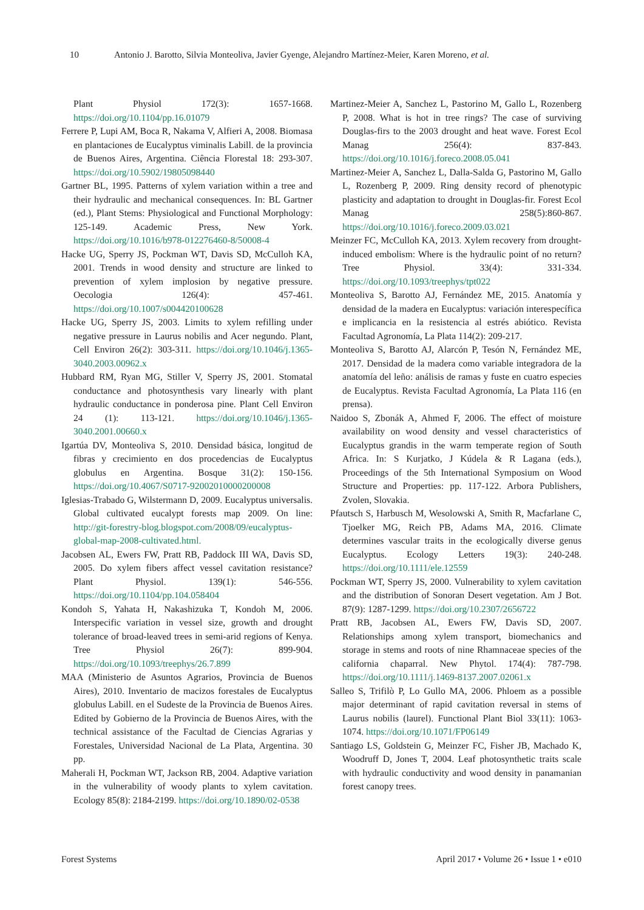10 Antonio J. Barotto, Silvia Monteoliva, Javier Gyenge, Alejandro Martínez-Meier, Karen Moreno, et al.
Plant Physiol 172(3): 1657-1668. https://doi.org/10.1104/pp.16.01079
Ferrere P, Lupi AM, Boca R, Nakama V, Alfieri A, 2008. Biomasa en plantaciones de Eucalyptus viminalis Labill. de la provincia de Buenos Aires, Argentina. Ciência Florestal 18: 293-307. https://doi.org/10.5902/19805098440
Gartner BL, 1995. Patterns of xylem variation within a tree and their hydraulic and mechanical consequences. In: BL Gartner (ed.), Plant Stems: Physiological and Functional Morphology: 125-149. Academic Press, New York. https://doi.org/10.1016/b978-012276460-8/50008-4
Hacke UG, Sperry JS, Pockman WT, Davis SD, McCulloh KA, 2001. Trends in wood density and structure are linked to prevention of xylem implosion by negative pressure. Oecologia 126(4): 457-461. https://doi.org/10.1007/s004420100628
Hacke UG, Sperry JS, 2003. Limits to xylem refilling under negative pressure in Laurus nobilis and Acer negundo. Plant, Cell Environ 26(2): 303-311. https://doi.org/10.1046/j.1365-3040.2003.00962.x
Hubbard RM, Ryan MG, Stiller V, Sperry JS, 2001. Stomatal conductance and photosynthesis vary linearly with plant hydraulic conductance in ponderosa pine. Plant Cell Environ 24 (1): 113-121. https://doi.org/10.1046/j.1365-3040.2001.00660.x
Igartúa DV, Monteoliva S, 2010. Densidad básica, longitud de fibras y crecimiento en dos procedencias de Eucalyptus globulus en Argentina. Bosque 31(2): 150-156. https://doi.org/10.4067/S0717-92002010000200008
Iglesias-Trabado G, Wilstermann D, 2009. Eucalyptus universalis. Global cultivated eucalypt forests map 2009. On line: http://git-forestry-blog.blogspot.com/2008/09/eucalyptus-global-map-2008-cultivated.html.
Jacobsen AL, Ewers FW, Pratt RB, Paddock III WA, Davis SD, 2005. Do xylem fibers affect vessel cavitation resistance? Plant Physiol. 139(1): 546-556. https://doi.org/10.1104/pp.104.058404
Kondoh S, Yahata H, Nakashizuka T, Kondoh M, 2006. Interspecific variation in vessel size, growth and drought tolerance of broad-leaved trees in semi-arid regions of Kenya. Tree Physiol 26(7): 899-904. https://doi.org/10.1093/treephys/26.7.899
MAA (Ministerio de Asuntos Agrarios, Provincia de Buenos Aires), 2010. Inventario de macizos forestales de Eucalyptus globulus Labill. en el Sudeste de la Provincia de Buenos Aires. Edited by Gobierno de la Provincia de Buenos Aires, with the technical assistance of the Facultad de Ciencias Agrarias y Forestales, Universidad Nacional de La Plata, Argentina. 30 pp.
Maherali H, Pockman WT, Jackson RB, 2004. Adaptive variation in the vulnerability of woody plants to xylem cavitation. Ecology 85(8): 2184-2199. https://doi.org/10.1890/02-0538
Martinez-Meier A, Sanchez L, Pastorino M, Gallo L, Rozenberg P, 2008. What is hot in tree rings? The case of surviving Douglas-firs to the 2003 drought and heat wave. Forest Ecol Manag 256(4): 837-843. https://doi.org/10.1016/j.foreco.2008.05.041
Martinez-Meier A, Sanchez L, Dalla-Salda G, Pastorino M, Gallo L, Rozenberg P, 2009. Ring density record of phenotypic plasticity and adaptation to drought in Douglas-fir. Forest Ecol Manag 258(5):860-867. https://doi.org/10.1016/j.foreco.2009.03.021
Meinzer FC, McCulloh KA, 2013. Xylem recovery from drought-induced embolism: Where is the hydraulic point of no return? Tree Physiol. 33(4): 331-334. https://doi.org/10.1093/treephys/tpt022
Monteoliva S, Barotto AJ, Fernández ME, 2015. Anatomía y densidad de la madera en Eucalyptus: variación interespecífica e implicancia en la resistencia al estrés abiótico. Revista Facultad Agronomía, La Plata 114(2): 209-217.
Monteoliva S, Barotto AJ, Alarcón P, Tesón N, Fernández ME, 2017. Densidad de la madera como variable integradora de la anatomía del leño: análisis de ramas y fuste en cuatro especies de Eucalyptus. Revista Facultad Agronomía, La Plata 116 (en prensa).
Naidoo S, Zbonák A, Ahmed F, 2006. The effect of moisture availability on wood density and vessel characteristics of Eucalyptus grandis in the warm temperate region of South Africa. In: S Kurjatko, J Kúdela & R Lagana (eds.), Proceedings of the 5th International Symposium on Wood Structure and Properties: pp. 117-122. Arbora Publishers, Zvolen, Slovakia.
Pfautsch S, Harbusch M, Wesolowski A, Smith R, Macfarlane C, Tjoelker MG, Reich PB, Adams MA, 2016. Climate determines vascular traits in the ecologically diverse genus Eucalyptus. Ecology Letters 19(3): 240-248. https://doi.org/10.1111/ele.12559
Pockman WT, Sperry JS, 2000. Vulnerability to xylem cavitation and the distribution of Sonoran Desert vegetation. Am J Bot. 87(9): 1287-1299. https://doi.org/10.2307/2656722
Pratt RB, Jacobsen AL, Ewers FW, Davis SD, 2007. Relationships among xylem transport, biomechanics and storage in stems and roots of nine Rhamnaceae species of the california chaparral. New Phytol. 174(4): 787-798. https://doi.org/10.1111/j.1469-8137.2007.02061.x
Salleo S, Trifilò P, Lo Gullo MA, 2006. Phloem as a possible major determinant of rapid cavitation reversal in stems of Laurus nobilis (laurel). Functional Plant Biol 33(11): 1063-1074. https://doi.org/10.1071/FP06149
Santiago LS, Goldstein G, Meinzer FC, Fisher JB, Machado K, Woodruff D, Jones T, 2004. Leaf photosynthetic traits scale with hydraulic conductivity and wood density in panamanian forest canopy trees.
Forest Systems April 2017 • Volume 26 • Issue 1 • e010